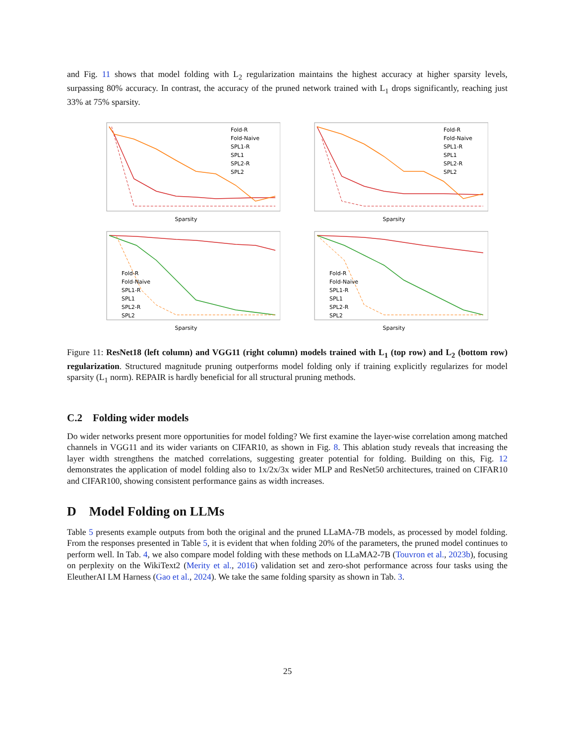and Fig. 11 shows that model folding with L<sub>2</sub> regularization maintains the highest accuracy at higher sparsity levels, surpassing 80% accuracy. In contrast, the accuracy of the pruned network trained with L<sub>1</sub> drops significantly, reaching just 33% at 75% sparsity.
Sparsity
Fold-R
Fold-Naive
SPL1-R
SPL1
SPL2-R
SPL2
Sparsity
Fold-R
Fold-Naive
SPL1-R
SPL1
SPL2-R
SPL2
Sparsity
Fold-R
Fold-Naive
SPL1-R
SPL1
SPL2-R
SPL2
Sparsity
Fold-R
Fold-Naive
SPL1-R
SPL1
SPL2-R
SPL2
Figure 11: ResNet18 (left column) and VGG11 (right column) models trained with L<sub>1</sub> (top row) and L<sub>2</sub> (bottom row) regularization. Structured magnitude pruning outperforms model folding only if training explicitly regularizes for model sparsity (L<sub>1</sub> norm). REPAIR is hardly beneficial for all structural pruning methods.
C.2 Folding wider models
Do wider networks present more opportunities for model folding? We first examine the layer-wise correlation among matched channels in VGG11 and its wider variants on CIFAR10, as shown in Fig. 8. This ablation study reveals that increasing the layer width strengthens the matched correlations, suggesting greater potential for folding. Building on this, Fig. 12 demonstrates the application of model folding also to 1x/2x/3x wider MLP and ResNet50 architectures, trained on CIFAR10 and CIFAR100, showing consistent performance gains as width increases.
D Model Folding on LLMs
Table 5 presents example outputs from both the original and the pruned LLaMA-7B models, as processed by model folding. From the responses presented in Table 5, it is evident that when folding 20% of the parameters, the pruned model continues to perform well. In Tab. 4, we also compare model folding with these methods on LLaMA2-7B (Touvron et al., 2023b), focusing on perplexity on the WikiText2 (Merity et al., 2016) validation set and zero-shot performance across four tasks using the EleutherAI LM Harness (Gao et al., 2024). We take the same folding sparsity as shown in Tab. 3.
25